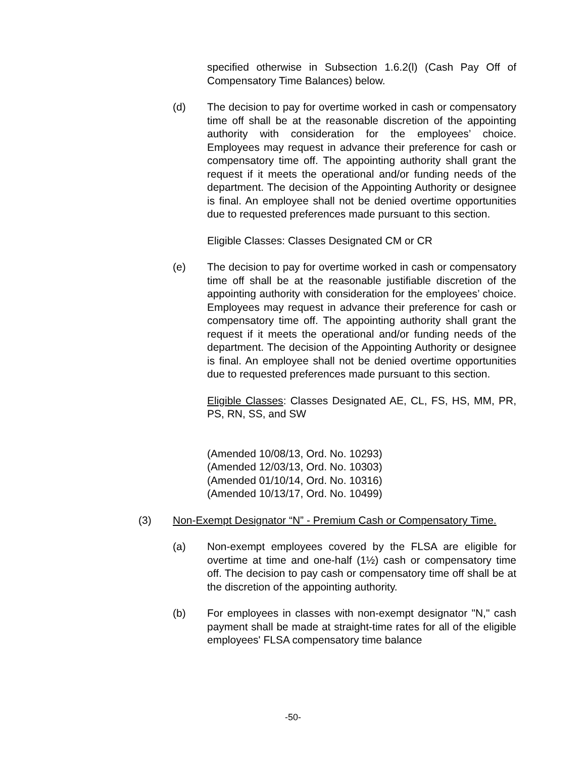specified otherwise in Subsection 1.6.2(l) (Cash Pay Off of Compensatory Time Balances) below.
(d) The decision to pay for overtime worked in cash or compensatory time off shall be at the reasonable discretion of the appointing authority with consideration for the employees’ choice. Employees may request in advance their preference for cash or compensatory time off. The appointing authority shall grant the request if it meets the operational and/or funding needs of the department. The decision of the Appointing Authority or designee is final. An employee shall not be denied overtime opportunities due to requested preferences made pursuant to this section.
Eligible Classes: Classes Designated CM or CR
(e) The decision to pay for overtime worked in cash or compensatory time off shall be at the reasonable justifiable discretion of the appointing authority with consideration for the employees’ choice. Employees may request in advance their preference for cash or compensatory time off. The appointing authority shall grant the request if it meets the operational and/or funding needs of the department. The decision of the Appointing Authority or designee is final. An employee shall not be denied overtime opportunities due to requested preferences made pursuant to this section.
Eligible Classes: Classes Designated AE, CL, FS, HS, MM, PR, PS, RN, SS, and SW
(Amended 10/08/13, Ord. No. 10293)
(Amended 12/03/13, Ord. No. 10303)
(Amended 01/10/14, Ord. No. 10316)
(Amended 10/13/17, Ord. No. 10499)
(3) Non-Exempt Designator “N” - Premium Cash or Compensatory Time.
(a) Non-exempt employees covered by the FLSA are eligible for overtime at time and one-half (1½) cash or compensatory time off. The decision to pay cash or compensatory time off shall be at the discretion of the appointing authority.
(b) For employees in classes with non-exempt designator "N," cash payment shall be made at straight-time rates for all of the eligible employees' FLSA compensatory time balance
-50-